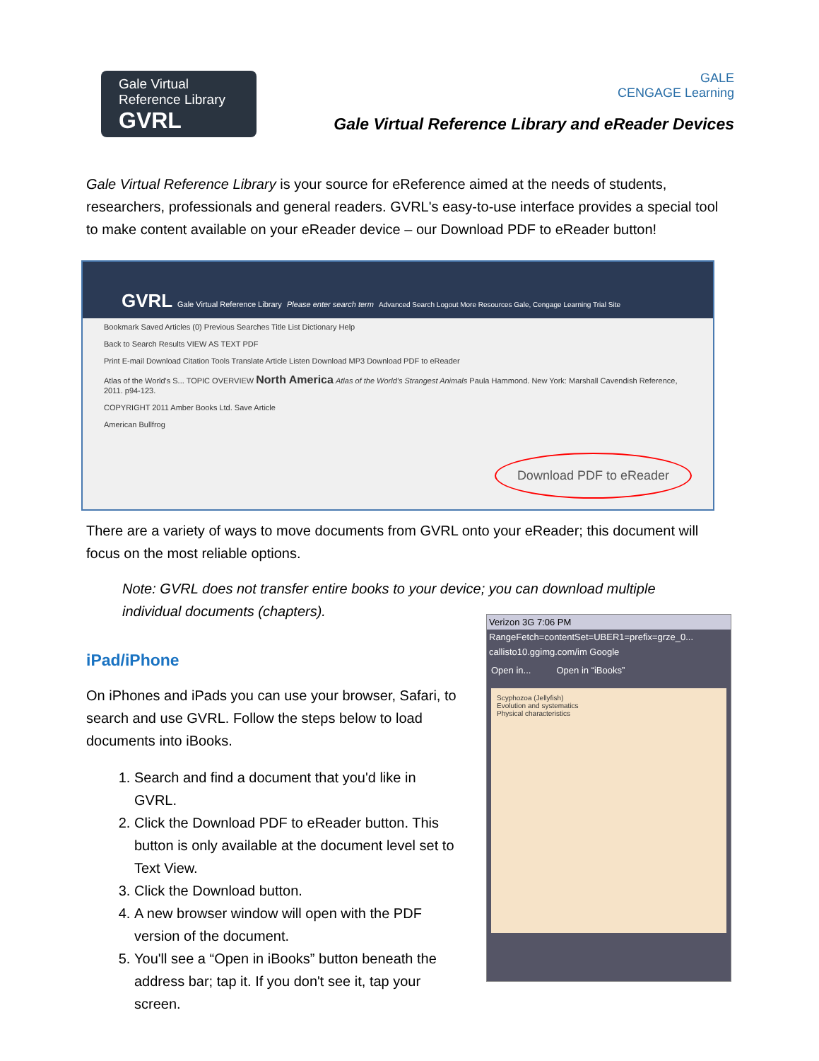Gale Virtual
Reference Library
GVRL
GALE
CENGAGE Learning
Gale Virtual Reference Library and eReader Devices
Gale Virtual Reference Library is your source for eReference aimed at the needs of students, researchers, professionals and general readers. GVRL's easy-to-use interface provides a special tool to make content available on your eReader device – our Download PDF to eReader button!
GVRL Gale Virtual Reference Library Please enter search term Advanced Search Logout More Resources Gale, Cengage Learning Trial Site
Bookmark Saved Articles (0) Previous Searches Title List Dictionary Help
Back to Search Results VIEW AS TEXT PDF
Print E-mail Download Citation Tools Translate Article Listen Download MP3 Download PDF to eReader
Atlas of the World's S... TOPIC OVERVIEW North America Atlas of the World's Strangest Animals Paula Hammond. New York: Marshall Cavendish Reference, 2011. p94-123.
COPYRIGHT 2011 Amber Books Ltd. Save Article
American Bullfrog
Download PDF to eReader
There are a variety of ways to move documents from GVRL onto your eReader; this document will focus on the most reliable options.
Note: GVRL does not transfer entire books to your device; you can download multiple individual documents (chapters).
iPad/iPhone
On iPhones and iPads you can use your browser, Safari, to search and use GVRL. Follow the steps below to load documents into iBooks.
1. Search and find a document that you'd like in GVRL.
2. Click the Download PDF to eReader button. This button is only available at the document level set to Text View.
3. Click the Download button.
4. A new browser window will open with the PDF version of the document.
5. You'll see a “Open in iBooks” button beneath the address bar; tap it. If you don't see it, tap your screen.
Verizon 3G 7:06 PM
RangeFetch=contentSet=UBER1=prefix=grze_0...
callisto10.ggimg.com/im Google
Open in... Open in “iBooks”
Scyphozoa (Jellyfish)
Evolution and systematics
Physical characteristics